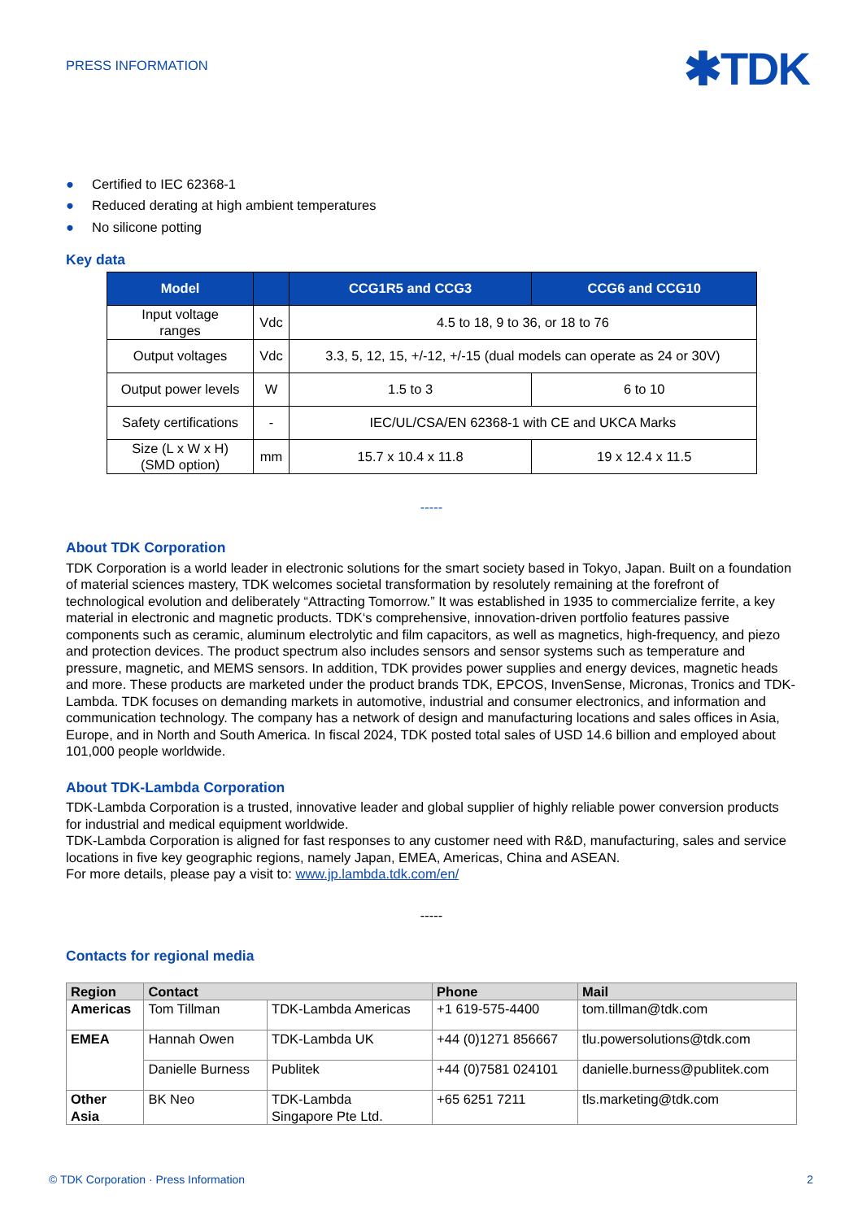PRESS INFORMATION
✱TDK
● Certified to IEC 62368-1
● Reduced derating at high ambient temperatures
● No silicone potting
Key data
| Model | | CCG1R5 and CCG3 | CCG6 and CCG10 |
| --- | --- | --- | --- |
| Input voltage ranges | Vdc | 4.5 to 18, 9 to 36, or 18 to 76 | |
| Output voltages | Vdc | 3.3, 5, 12, 15, +/-12, +/-15 (dual models can operate as 24 or 30V) | |
| Output power levels | W | 1.5 to 3 | 6 to 10 |
| Safety certifications | - | IEC/UL/CSA/EN 62368-1 with CE and UKCA Marks | |
| Size (L x W x H) (SMD option) | mm | 15.7 x 10.4 x 11.8 | 19 x 12.4 x 11.5 |
-----
About TDK Corporation
TDK Corporation is a world leader in electronic solutions for the smart society based in Tokyo, Japan. Built on a foundation of material sciences mastery, TDK welcomes societal transformation by resolutely remaining at the forefront of technological evolution and deliberately “Attracting Tomorrow.” It was established in 1935 to commercialize ferrite, a key material in electronic and magnetic products. TDK‘s comprehensive, innovation-driven portfolio features passive components such as ceramic, aluminum electrolytic and film capacitors, as well as magnetics, high-frequency, and piezo and protection devices. The product spectrum also includes sensors and sensor systems such as temperature and pressure, magnetic, and MEMS sensors. In addition, TDK provides power supplies and energy devices, magnetic heads and more. These products are marketed under the product brands TDK, EPCOS, InvenSense, Micronas, Tronics and TDK-Lambda. TDK focuses on demanding markets in automotive, industrial and consumer electronics, and information and communication technology. The company has a network of design and manufacturing locations and sales offices in Asia, Europe, and in North and South America. In fiscal 2024, TDK posted total sales of USD 14.6 billion and employed about 101,000 people worldwide.
About TDK-Lambda Corporation
TDK-Lambda Corporation is a trusted, innovative leader and global supplier of highly reliable power conversion products for industrial and medical equipment worldwide.
TDK-Lambda Corporation is aligned for fast responses to any customer need with R&D, manufacturing, sales and service locations in five key geographic regions, namely Japan, EMEA, Americas, China and ASEAN.
For more details, please pay a visit to: www.jp.lambda.tdk.com/en/
-----
Contacts for regional media
| Region | Contact | | Phone | Mail |
| --- | --- | --- | --- | --- |
| Americas | Tom Tillman | TDK-Lambda Americas | +1 619-575-4400 | tom.tillman@tdk.com |
| EMEA | Hannah Owen | TDK-Lambda UK | +44 (0)1271 856667 | tlu.powersolutions@tdk.com |
| | Danielle Burness | Publitek | +44 (0)7581 024101 | danielle.burness@publitek.com |
| Other Asia | BK Neo | TDK-Lambda Singapore Pte Ltd. | +65 6251 7211 | tls.marketing@tdk.com |
© TDK Corporation · Press Information 2